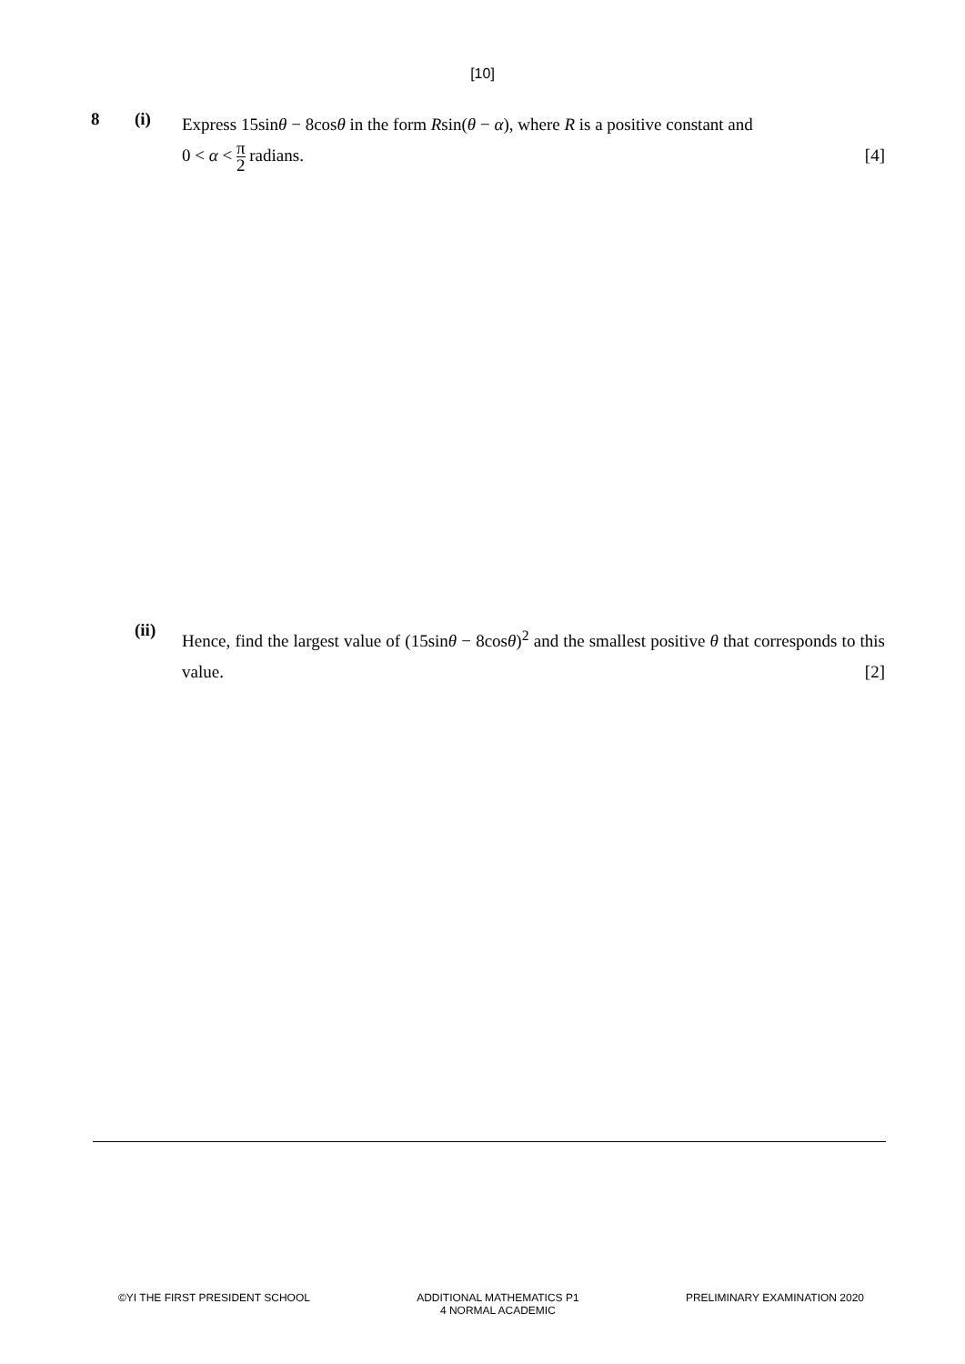[10]
8 (i)
Express 15sinθ − 8cosθ in the form Rsin(θ − α), where R is a positive constant and
0 < α < π 2 radians. [4]
(ii)
Hence, find the largest value of (15sinθ − 8cosθ)<sup>2</sup> and the smallest positive θ that corresponds to this value. [2]
©YI THE FIRST PRESIDENT SCHOOL ADDITIONAL MATHEMATICS P1
4 NORMAL ACADEMIC
PRELIMINARY EXAMINATION 2020